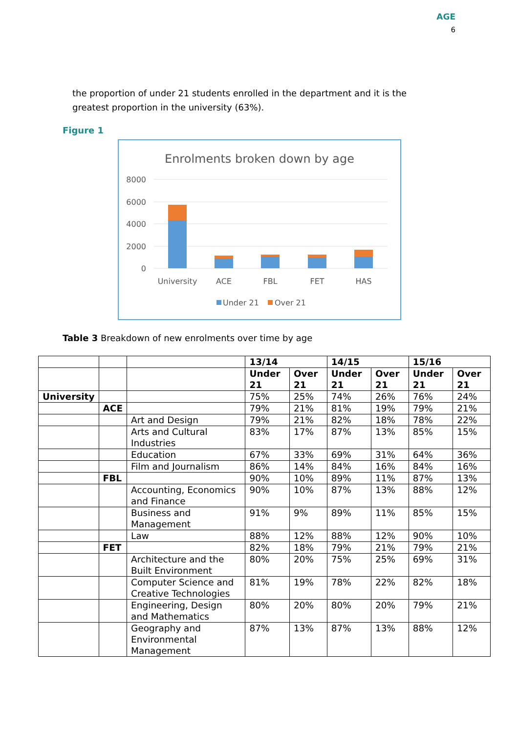AGE
6
the proportion of under 21 students enrolled in the department and it is the greatest proportion in the university (63%).
Figure 1
Enrolments broken down by age
8000
6000
4000
2000
0
University
ACE
FBL
FET
HAS
Under 21
Over 21
Table 3 Breakdown of new enrolments over time by age
| | | | 13/14 | | 14/15 | | 15/16 | |
| --- | --- | --- | --- | --- | --- | --- | --- | --- |
| | | | Under 21 | Over 21 | Under 21 | Over 21 | Under 21 | Over 21 |
| University | | | 75% | 25% | 74% | 26% | 76% | 24% |
| | ACE | | 79% | 21% | 81% | 19% | 79% | 21% |
| | | Art and Design | 79% | 21% | 82% | 18% | 78% | 22% |
| | | Arts and Cultural Industries | 83% | 17% | 87% | 13% | 85% | 15% |
| | | Education | 67% | 33% | 69% | 31% | 64% | 36% |
| | | Film and Journalism | 86% | 14% | 84% | 16% | 84% | 16% |
| | FBL | | 90% | 10% | 89% | 11% | 87% | 13% |
| | | Accounting, Economics and Finance | 90% | 10% | 87% | 13% | 88% | 12% |
| | | Business and Management | 91% | 9% | 89% | 11% | 85% | 15% |
| | | Law | 88% | 12% | 88% | 12% | 90% | 10% |
| | FET | | 82% | 18% | 79% | 21% | 79% | 21% |
| | | Architecture and the Built Environment | 80% | 20% | 75% | 25% | 69% | 31% |
| | | Computer Science and Creative Technologies | 81% | 19% | 78% | 22% | 82% | 18% |
| | | Engineering, Design and Mathematics | 80% | 20% | 80% | 20% | 79% | 21% |
| | | Geography and Environmental Management | 87% | 13% | 87% | 13% | 88% | 12% |